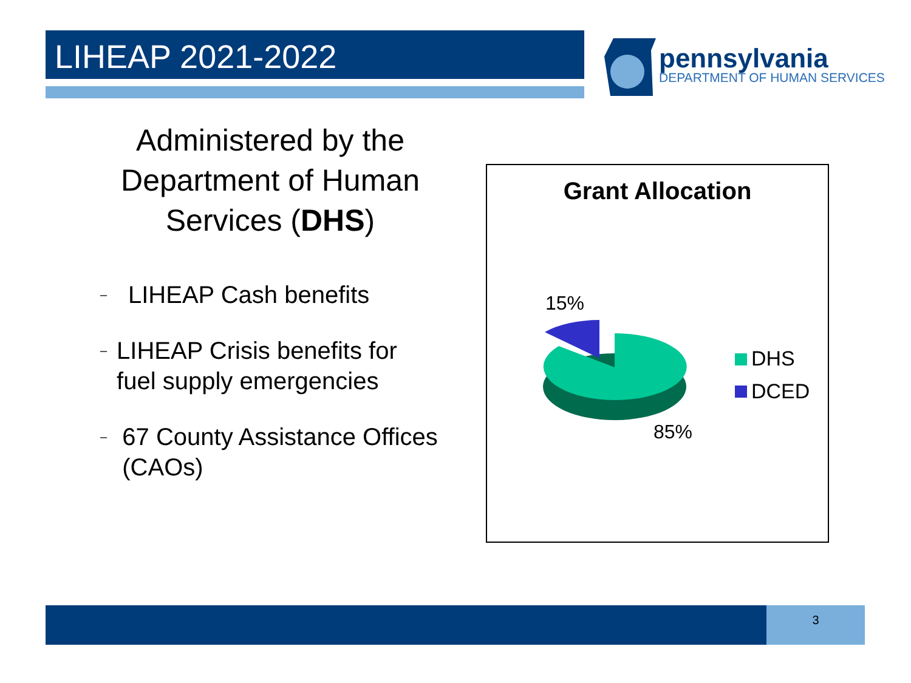LIHEAP 2021-2022
pennsylvania
DEPARTMENT OF HUMAN SERVICES
Administered by the Department of Human Services (DHS)
– LIHEAP Cash benefits
– LIHEAP Crisis benefits for fuel supply emergencies
– 67 County Assistance Offices (CAOs)
Grant Allocation
15%
85%
DHS
DCED
3